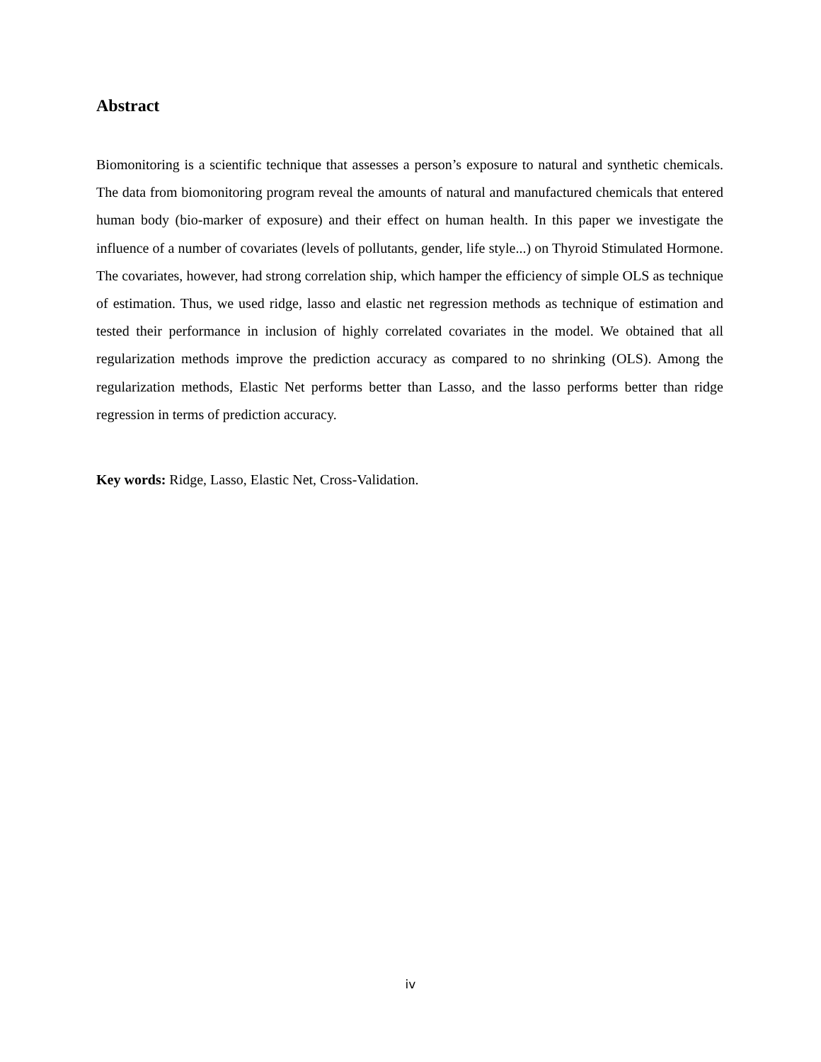Abstract
Biomonitoring is a scientific technique that assesses a person’s exposure to natural and synthetic chemicals. The data from biomonitoring program reveal the amounts of natural and manufactured chemicals that entered human body (bio-marker of exposure) and their effect on human health. In this paper we investigate the influence of a number of covariates (levels of pollutants, gender, life style...) on Thyroid Stimulated Hormone. The covariates, however, had strong correlation ship, which hamper the efficiency of simple OLS as technique of estimation. Thus, we used ridge, lasso and elastic net regression methods as technique of estimation and tested their performance in inclusion of highly correlated covariates in the model. We obtained that all regularization methods improve the prediction accuracy as compared to no shrinking (OLS). Among the regularization methods, Elastic Net performs better than Lasso, and the lasso performs better than ridge regression in terms of prediction accuracy.
Key words: Ridge, Lasso, Elastic Net, Cross-Validation.
iv